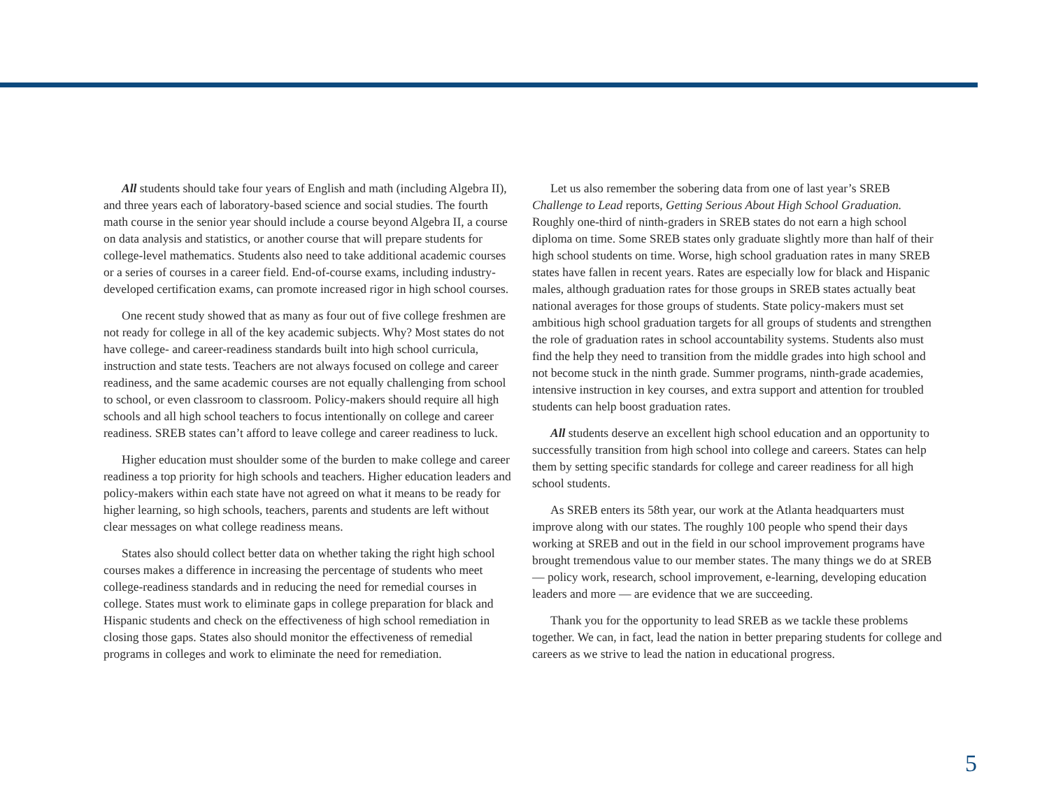All students should take four years of English and math (including Algebra II), and three years each of laboratory-based science and social studies. The fourth math course in the senior year should include a course beyond Algebra II, a course on data analysis and statistics, or another course that will prepare students for college-level mathematics. Students also need to take additional academic courses or a series of courses in a career field. End-of-course exams, including industry-developed certification exams, can promote increased rigor in high school courses.
One recent study showed that as many as four out of five college freshmen are not ready for college in all of the key academic subjects. Why? Most states do not have college- and career-readiness standards built into high school curricula, instruction and state tests. Teachers are not always focused on college and career readiness, and the same academic courses are not equally challenging from school to school, or even classroom to classroom. Policy-makers should require all high schools and all high school teachers to focus intentionally on college and career readiness. SREB states can’t afford to leave college and career readiness to luck.
Higher education must shoulder some of the burden to make college and career readiness a top priority for high schools and teachers. Higher education leaders and policy-makers within each state have not agreed on what it means to be ready for higher learning, so high schools, teachers, parents and students are left without clear messages on what college readiness means.
States also should collect better data on whether taking the right high school courses makes a difference in increasing the percentage of students who meet college-readiness standards and in reducing the need for remedial courses in college. States must work to eliminate gaps in college preparation for black and Hispanic students and check on the effectiveness of high school remediation in closing those gaps. States also should monitor the effectiveness of remedial programs in colleges and work to eliminate the need for remediation.
Let us also remember the sobering data from one of last year’s SREB Challenge to Lead reports, Getting Serious About High School Graduation. Roughly one-third of ninth-graders in SREB states do not earn a high school diploma on time. Some SREB states only graduate slightly more than half of their high school students on time. Worse, high school graduation rates in many SREB states have fallen in recent years. Rates are especially low for black and Hispanic males, although graduation rates for those groups in SREB states actually beat national averages for those groups of students. State policy-makers must set ambitious high school graduation targets for all groups of students and strengthen the role of graduation rates in school accountability systems. Students also must find the help they need to transition from the middle grades into high school and not become stuck in the ninth grade. Summer programs, ninth-grade academies, intensive instruction in key courses, and extra support and attention for troubled students can help boost graduation rates.
All students deserve an excellent high school education and an opportunity to successfully transition from high school into college and careers. States can help them by setting specific standards for college and career readiness for all high school students.
As SREB enters its 58th year, our work at the Atlanta headquarters must improve along with our states. The roughly 100 people who spend their days working at SREB and out in the field in our school improvement programs have brought tremendous value to our member states. The many things we do at SREB — policy work, research, school improvement, e-learning, developing education leaders and more — are evidence that we are succeeding.
Thank you for the opportunity to lead SREB as we tackle these problems together. We can, in fact, lead the nation in better preparing students for college and careers as we strive to lead the nation in educational progress.
5